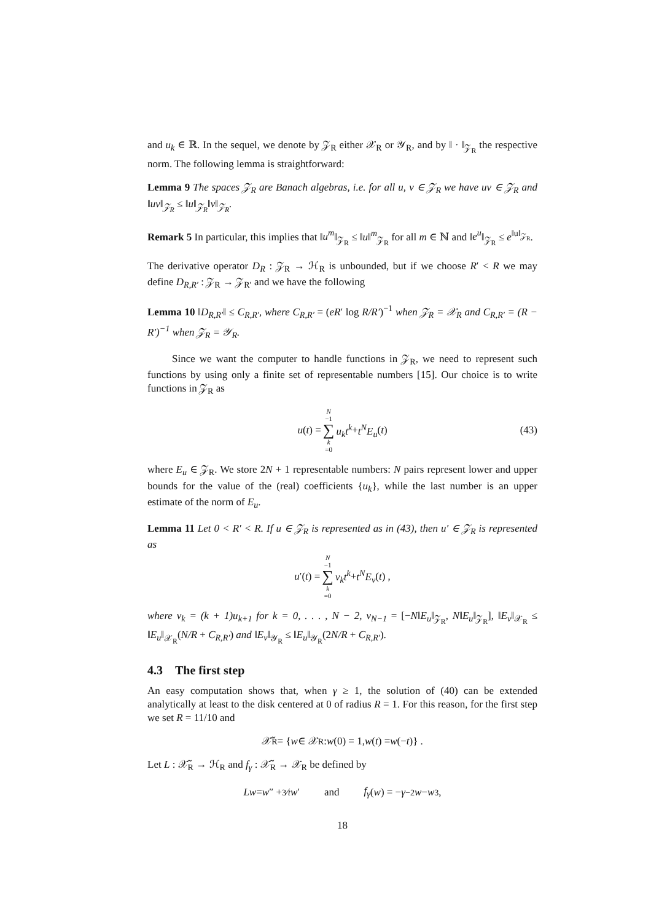and u<sub>k</sub> ∈ ℝ. In the sequel, we denote by 𝒵<sub>R</sub> either 𝒳<sub>R</sub> or 𝒴<sub>R</sub>, and by ‖ · ‖<sub>𝒵<sub>R</sub></sub> the respective norm. The following lemma is straightforward:
Lemma 9 The spaces 𝒵<sub>R</sub> are Banach algebras, i.e. for all u, v ∈ 𝒵<sub>R</sub> we have uv ∈ 𝒵<sub>R</sub> and ‖uv‖<sub>𝒵<sub>R</sub></sub> ≤ ‖u‖<sub>𝒵<sub>R</sub></sub>‖v‖<sub>𝒵<sub>R</sub></sub>.
Remark 5 In particular, this implies that ‖u<sup>m</sup>‖<sub>𝒵<sub>R</sub></sub> ≤ ‖u‖<sup>m</sup><sub>𝒵<sub>R</sub></sub> for all m ∈ ℕ and ‖e<sup>u</sup>‖<sub>𝒵<sub>R</sub></sub> ≤ e<sup>‖u‖<sub>𝒵<sub>R</sub></sub></sup>.
The derivative operator D<sub>R</sub> : 𝒵<sub>R</sub> → ℋ<sub>R</sub> is unbounded, but if we choose R′ < R we may define D<sub>R,R′</sub> : 𝒵<sub>R</sub> → 𝒵<sub>R′</sub> and we have the following
Lemma 10 ‖D<sub>R,R′</sub>‖ ≤ C<sub>R,R′</sub>, where C<sub>R,R′</sub> = (eR′ log R/R′)<sup>−1</sup> when 𝒵<sub>R</sub> = 𝒳<sub>R</sub> and C<sub>R,R′</sub> = (R − R′)<sup>−1</sup> when 𝒵<sub>R</sub> = 𝒴<sub>R</sub>.
Since we want the computer to handle functions in 𝒵<sub>R</sub>, we need to represent such functions by using only a finite set of representable numbers [15]. Our choice is to write functions in 𝒵<sub>R</sub> as
u (t) = N −1 ∑ k =0 u<sub>k</sub>t<sup>k</sup> + t<sup>N</sup>E<sub>u</sub> (t) (43)
where E<sub>u</sub> ∈ 𝒵<sub>R</sub>. We store 2N + 1 representable numbers: N pairs represent lower and upper bounds for the value of the (real) coefficients {u<sub>k</sub>}, while the last number is an upper estimate of the norm of E<sub>u</sub>.
Lemma 11 Let 0 < R′ < R. If u ∈ 𝒵<sub>R</sub> is represented as in (43), then u′ ∈ 𝒵<sub>R</sub> is represented as
u ′(t) = N −1 ∑ k =0 v<sub>k</sub>t<sup>k</sup> + t<sup>N</sup>E<sub>v</sub> (t) ,
where v<sub>k</sub> = (k + 1)u<sub>k+1</sub> for k = 0, . . . , N − 2, v<sub>N−1</sub> = [−N‖E<sub>u</sub>‖<sub>𝒵<sub>R</sub></sub>, N‖E<sub>u</sub>‖<sub>𝒵<sub>R</sub></sub>], ‖E<sub>v</sub>‖<sub>𝒳<sub>R</sub></sub> ≤ ‖E<sub>u</sub>‖<sub>𝒳<sub>R</sub></sub>(N/R + C<sub>R,R′</sub>) and ‖E<sub>v</sub>‖<sub>𝒴<sub>R</sub></sub> ≤ ‖E<sub>u</sub>‖<sub>𝒴<sub>R</sub></sub>(2N/R + C<sub>R,R′</sub>).
4.3 The first step
An easy computation shows that, when γ ≥ 1, the solution of (40) can be extended analytically at least to the disk centered at 0 of radius R = 1. For this reason, for the first step we set R = 11/10 and
𝒳̃<sub>R</sub> = { w ∈ 𝒳<sub>R</sub> : w (0) = 1, w (t) = w (− t)} .
Let L : 𝒳̃<sub>R</sub> → ℋ<sub>R</sub> and f<sub>γ</sub> : 𝒳̃<sub>R</sub> → 𝒳<sub>R</sub> be defined by
Lw = w ″ + 3⁄t w ′ and f<sub>γ</sub> (w) = − γ<sup>−2</sup> w − w<sup>3</sup> ,
18